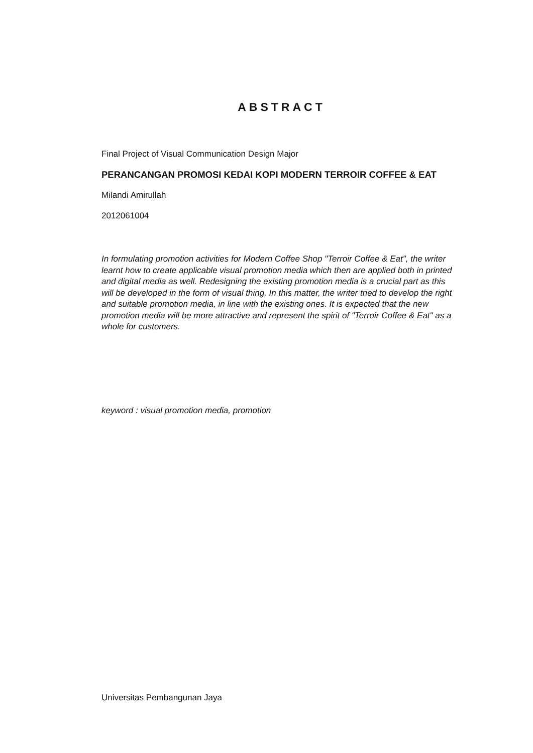ABSTRACT
Final Project of Visual Communication Design Major
PERANCANGAN PROMOSI KEDAI KOPI MODERN TERROIR COFFEE & EAT
Milandi Amirullah
2012061004
In formulating promotion activities for Modern Coffee Shop "Terroir Coffee & Eat", the writer learnt how to create applicable visual promotion media which then are applied both in printed and digital media as well. Redesigning the existing promotion media is a crucial part as this will be developed in the form of visual thing. In this matter, the writer tried to develop the right and suitable promotion media, in line with the existing ones. It is expected that the new promotion media will be more attractive and represent the spirit of "Terroir Coffee & Eat" as a whole for customers.
keyword : visual promotion media, promotion
Universitas Pembangunan Jaya